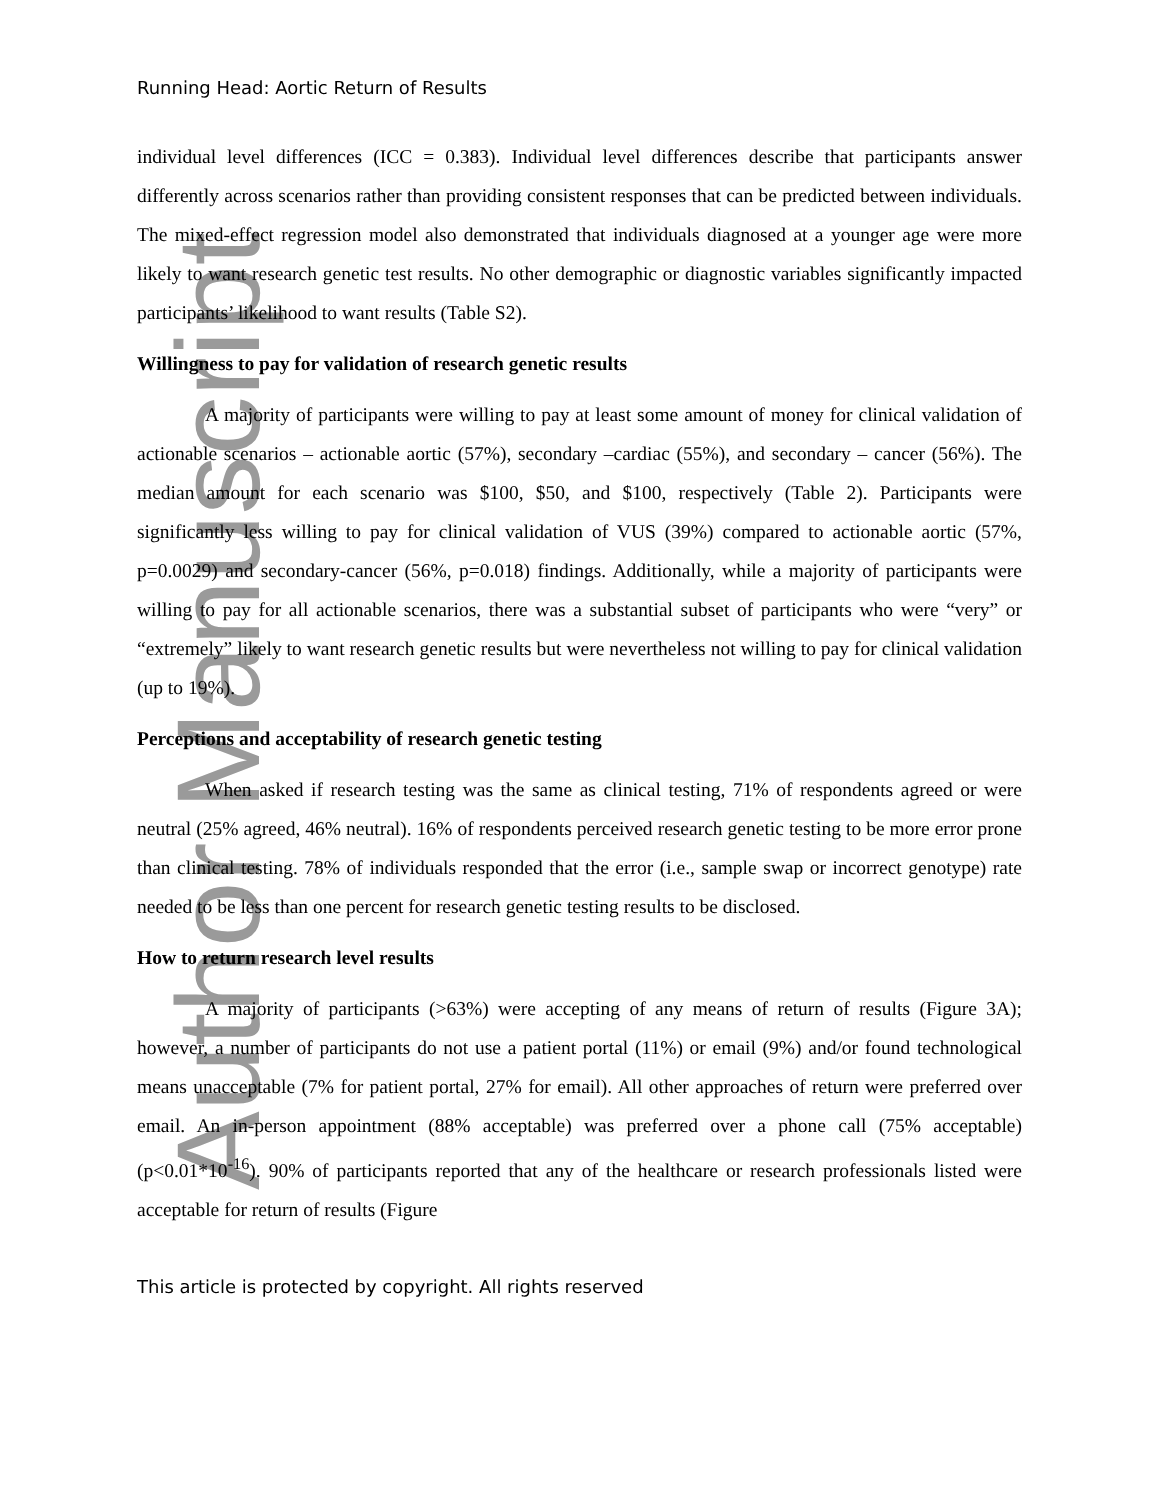Author Manuscript
Running Head: Aortic Return of Results
individual level differences (ICC = 0.383). Individual level differences describe that participants answer differently across scenarios rather than providing consistent responses that can be predicted between individuals. The mixed-effect regression model also demonstrated that individuals diagnosed at a younger age were more likely to want research genetic test results. No other demographic or diagnostic variables significantly impacted participants’ likelihood to want results (Table S2).
Willingness to pay for validation of research genetic results
A majority of participants were willing to pay at least some amount of money for clinical validation of actionable scenarios – actionable aortic (57%), secondary –cardiac (55%), and secondary – cancer (56%). The median amount for each scenario was $100, $50, and $100, respectively (Table 2). Participants were significantly less willing to pay for clinical validation of VUS (39%) compared to actionable aortic (57%, p=0.0029) and secondary-cancer (56%, p=0.018) findings. Additionally, while a majority of participants were willing to pay for all actionable scenarios, there was a substantial subset of participants who were “very” or “extremely” likely to want research genetic results but were nevertheless not willing to pay for clinical validation (up to 19%).
Perceptions and acceptability of research genetic testing
When asked if research testing was the same as clinical testing, 71% of respondents agreed or were neutral (25% agreed, 46% neutral). 16% of respondents perceived research genetic testing to be more error prone than clinical testing. 78% of individuals responded that the error (i.e., sample swap or incorrect genotype) rate needed to be less than one percent for research genetic testing results to be disclosed.
How to return research level results
A majority of participants (>63%) were accepting of any means of return of results (Figure 3A); however, a number of participants do not use a patient portal (11%) or email (9%) and/or found technological means unacceptable (7% for patient portal, 27% for email). All other approaches of return were preferred over email. An in-person appointment (88% acceptable) was preferred over a phone call (75% acceptable) (p<0.01*10<sup>-16</sup>). 90% of participants reported that any of the healthcare or research professionals listed were acceptable for return of results (Figure
This article is protected by copyright. All rights reserved